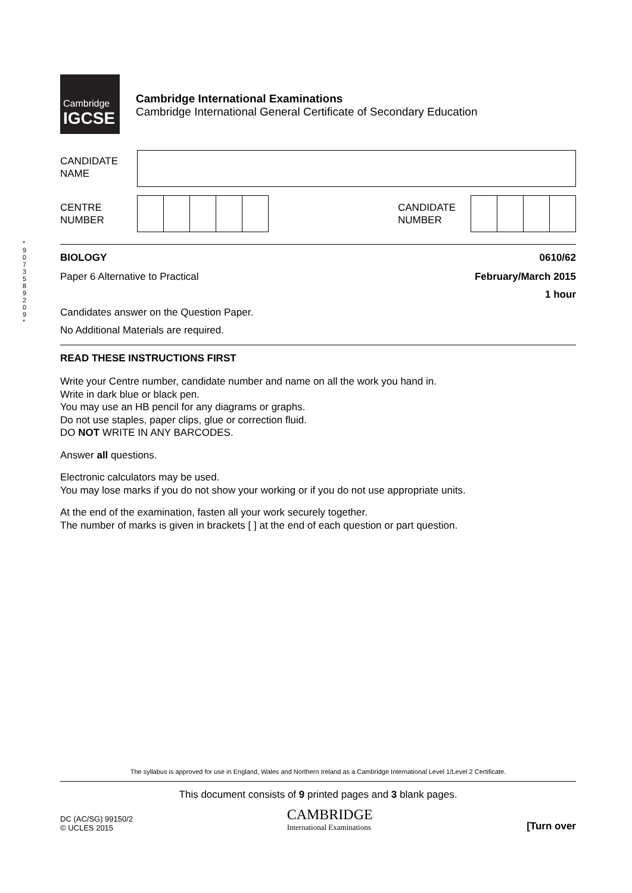Cambridge
IGCSE
Cambridge International Examinations
Cambridge International General Certificate of Secondary Education
CANDIDATE
NAME
CENTRE
NUMBER
CANDIDATE
NUMBER
* 9 0 7 3 5 8 9 2 0 9 *
BIOLOGY 0610/62
Paper 6 Alternative to Practical February/March 2015
1 hour
Candidates answer on the Question Paper.
No Additional Materials are required.
READ THESE INSTRUCTIONS FIRST
Write your Centre number, candidate number and name on all the work you hand in.
Write in dark blue or black pen.
You may use an HB pencil for any diagrams or graphs.
Do not use staples, paper clips, glue or correction fluid.
DO NOT WRITE IN ANY BARCODES.
Answer all questions.
Electronic calculators may be used.
You may lose marks if you do not show your working or if you do not use appropriate units.
At the end of the examination, fasten all your work securely together.
The number of marks is given in brackets [ ] at the end of each question or part question.
The syllabus is approved for use in England, Wales and Northern Ireland as a Cambridge International Level 1/Level 2 Certificate.
This document consists of 9 printed pages and 3 blank pages.
DC (AC/SG) 99150/2
© UCLES 2015
CAMBRIDGE
International Examinations
[Turn over